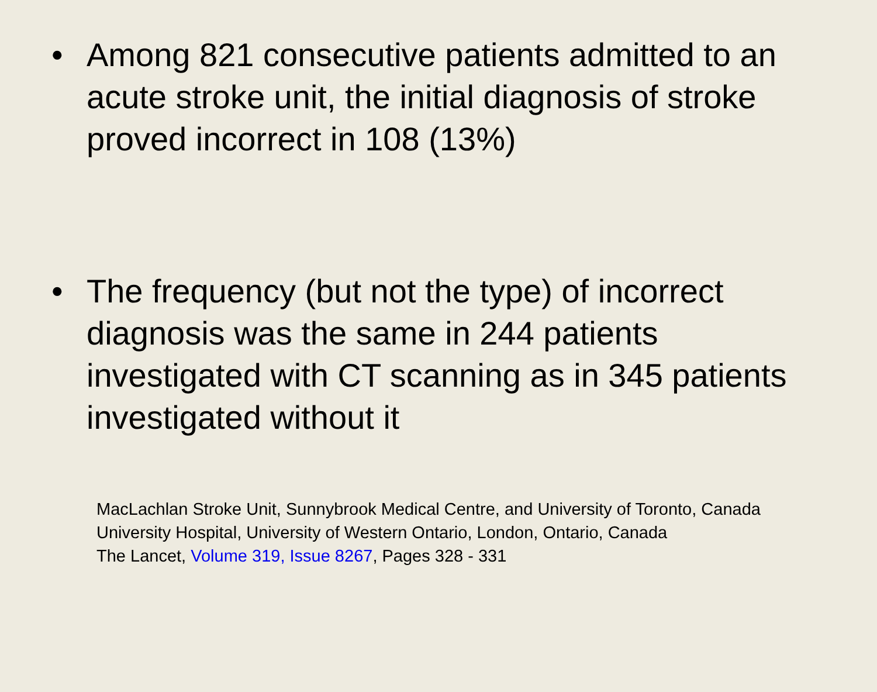• Among 821 consecutive patients admitted to an acute stroke unit, the initial diagnosis of stroke proved incorrect in 108 (13%)
• The frequency (but not the type) of incorrect diagnosis was the same in 244 patients investigated with CT scanning as in 345 patients investigated without it
MacLachlan Stroke Unit, Sunnybrook Medical Centre, and University of Toronto, Canada
University Hospital, University of Western Ontario, London, Ontario, Canada
The Lancet, Volume 319, Issue 8267, Pages 328 - 331